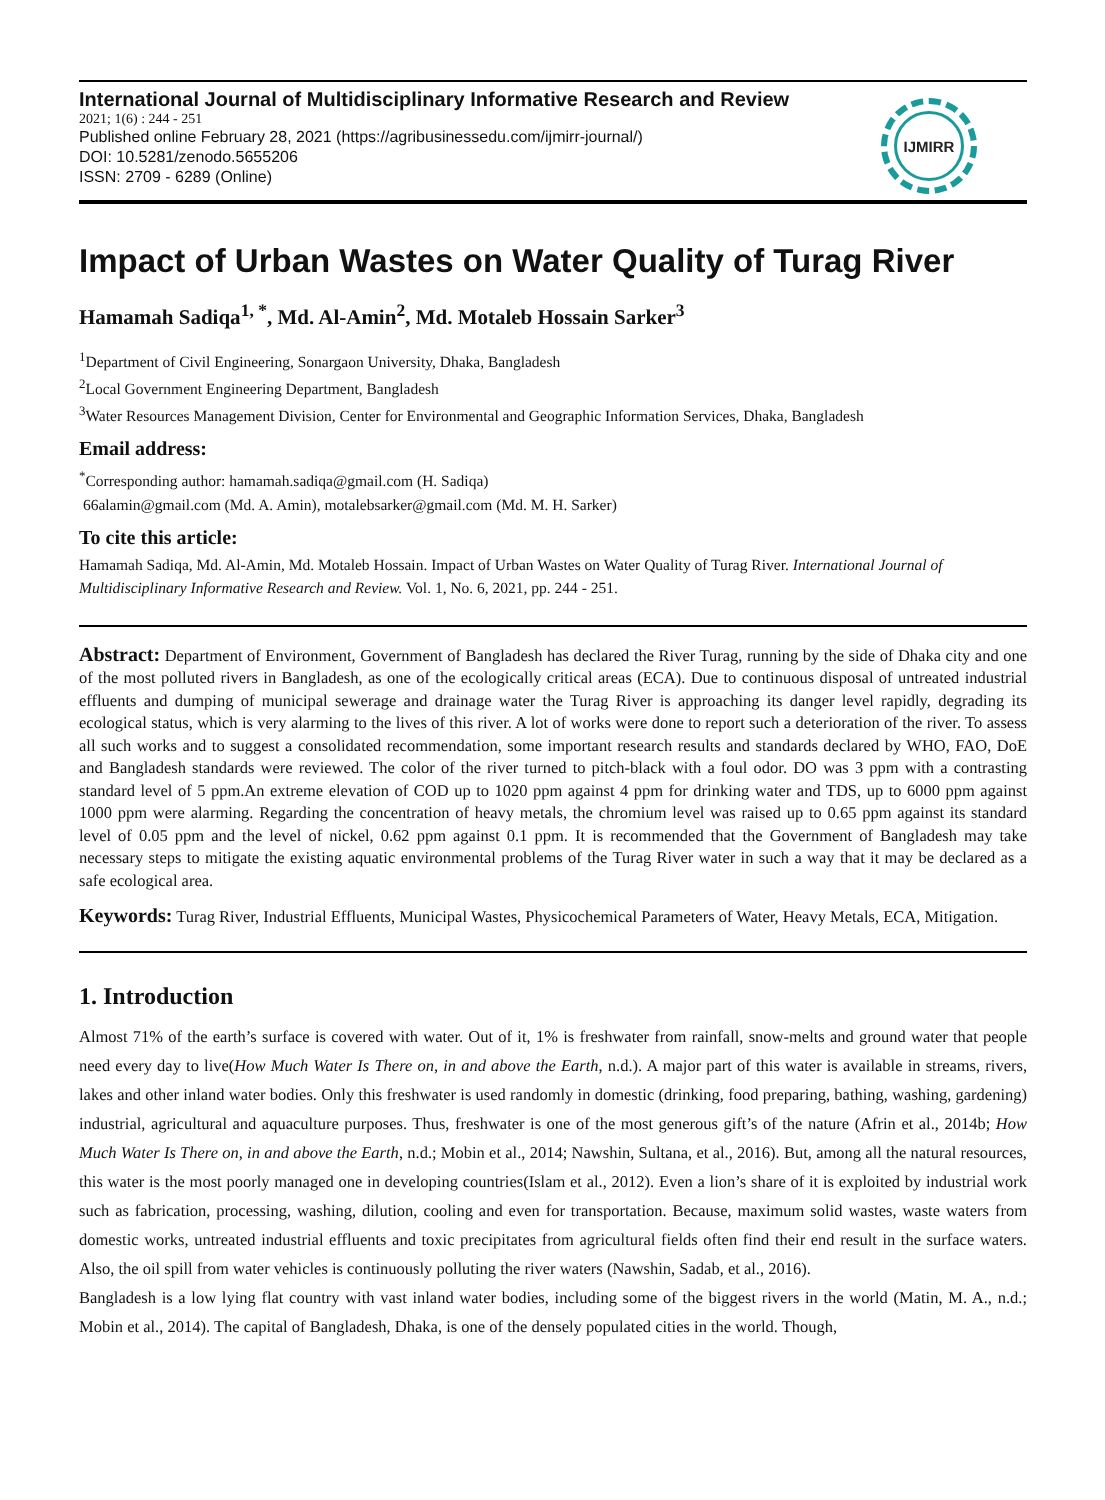International Journal of Multidisciplinary Informative Research and Review
2021; 1(6) : 244 - 251
Published online February 28, 2021 (https://agribusinessedu.com/ijmirr-journal/)
DOI: 10.5281/zenodo.5655206
ISSN: 2709 - 6289 (Online)
IJMIRR
Impact of Urban Wastes on Water Quality of Turag River
Hamamah Sadiqa<sup>1, *</sup>, Md. Al-Amin<sup>2</sup>, Md. Motaleb Hossain Sarker<sup>3</sup>
<sup>1</sup> Department of Civil Engineering, Sonargaon University, Dhaka, Bangladesh
<sup>2</sup> Local Government Engineering Department, Bangladesh
<sup>3</sup> Water Resources Management Division, Center for Environmental and Geographic Information Services, Dhaka, Bangladesh
Email address:
<sup>*</sup> Corresponding author: hamamah.sadiqa@gmail.com (H. Sadiqa)
66alamin@gmail.com (Md. A. Amin), motalebsarker@gmail.com (Md. M. H. Sarker)
To cite this article:
Hamamah Sadiqa, Md. Al-Amin, Md. Motaleb Hossain. Impact of Urban Wastes on Water Quality of Turag River. International Journal of Multidisciplinary Informative Research and Review. Vol. 1, No. 6, 2021, pp. 244 - 251.
Abstract: Department of Environment, Government of Bangladesh has declared the River Turag, running by the side of Dhaka city and one of the most polluted rivers in Bangladesh, as one of the ecologically critical areas (ECA). Due to continuous disposal of untreated industrial effluents and dumping of municipal sewerage and drainage water the Turag River is approaching its danger level rapidly, degrading its ecological status, which is very alarming to the lives of this river. A lot of works were done to report such a deterioration of the river. To assess all such works and to suggest a consolidated recommendation, some important research results and standards declared by WHO, FAO, DoE and Bangladesh standards were reviewed. The color of the river turned to pitch-black with a foul odor. DO was 3 ppm with a contrasting standard level of 5 ppm.An extreme elevation of COD up to 1020 ppm against 4 ppm for drinking water and TDS, up to 6000 ppm against 1000 ppm were alarming. Regarding the concentration of heavy metals, the chromium level was raised up to 0.65 ppm against its standard level of 0.05 ppm and the level of nickel, 0.62 ppm against 0.1 ppm. It is recommended that the Government of Bangladesh may take necessary steps to mitigate the existing aquatic environmental problems of the Turag River water in such a way that it may be declared as a safe ecological area.
Keywords: Turag River, Industrial Effluents, Municipal Wastes, Physicochemical Parameters of Water, Heavy Metals, ECA, Mitigation.
1. Introduction
Almost 71% of the earth’s surface is covered with water. Out of it, 1% is freshwater from rainfall, snow-melts and ground water that people need every day to live(How Much Water Is There on, in and above the Earth, n.d.). A major part of this water is available in streams, rivers, lakes and other inland water bodies. Only this freshwater is used randomly in domestic (drinking, food preparing, bathing, washing, gardening) industrial, agricultural and aquaculture purposes. Thus, freshwater is one of the most generous gift’s of the nature (Afrin et al., 2014b; How Much Water Is There on, in and above the Earth, n.d.; Mobin et al., 2014; Nawshin, Sultana, et al., 2016). But, among all the natural resources, this water is the most poorly managed one in developing countries(Islam et al., 2012). Even a lion’s share of it is exploited by industrial work such as fabrication, processing, washing, dilution, cooling and even for transportation. Because, maximum solid wastes, waste waters from domestic works, untreated industrial effluents and toxic precipitates from agricultural fields often find their end result in the surface waters. Also, the oil spill from water vehicles is continuously polluting the river waters (Nawshin, Sadab, et al., 2016).
Bangladesh is a low lying flat country with vast inland water bodies, including some of the biggest rivers in the world (Matin, M. A., n.d.; Mobin et al., 2014). The capital of Bangladesh, Dhaka, is one of the densely populated cities in the world. Though,